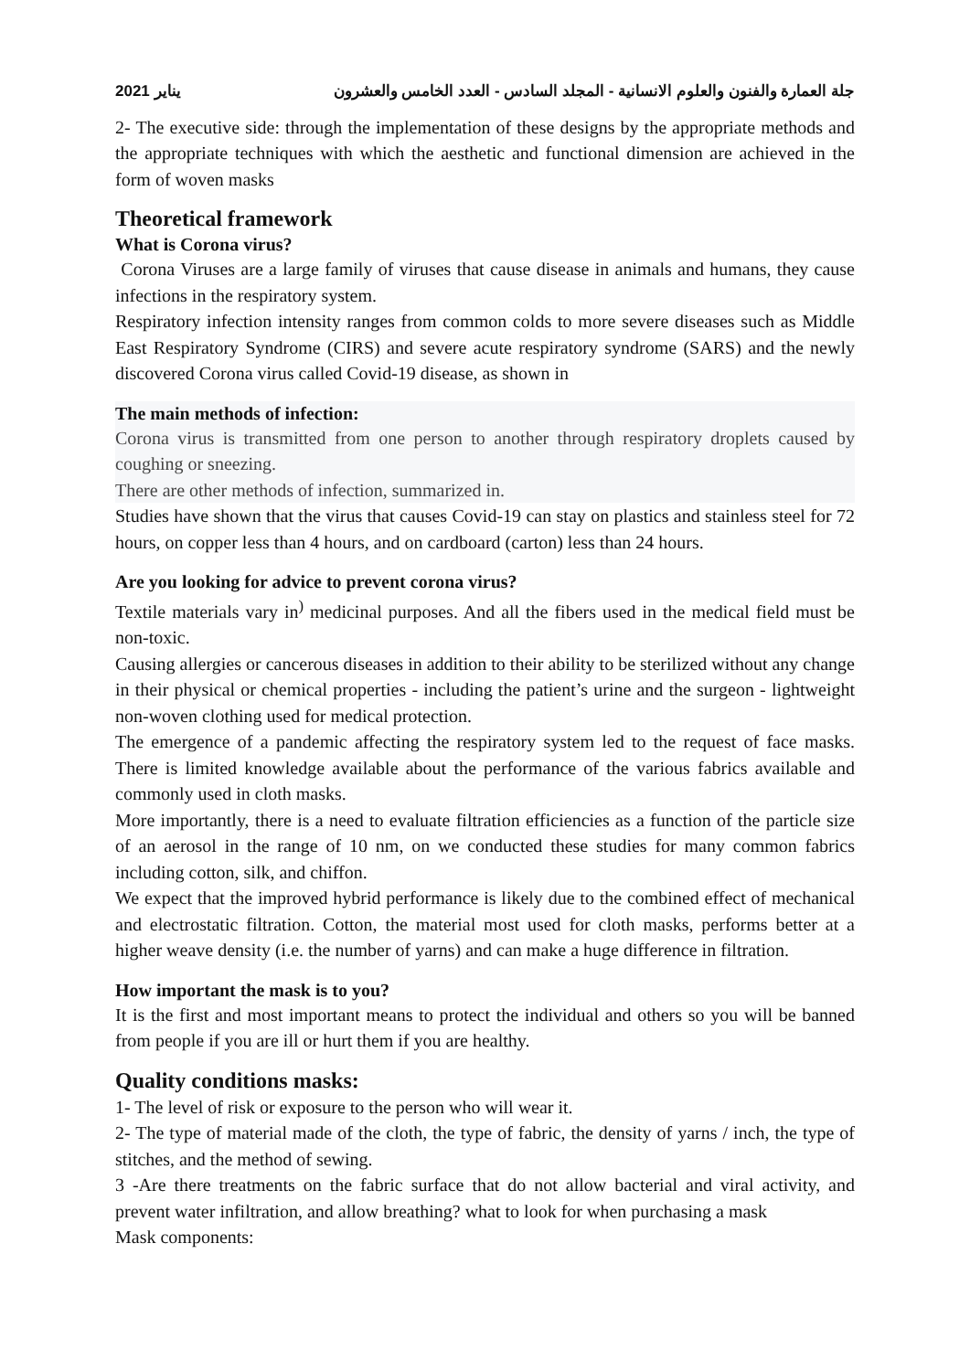يناير 2021 جلة العمارة والفنون والعلوم الانسانية - المجلد السادس - العدد الخامس والعشرون
2- The executive side: through the implementation of these designs by the appropriate methods and the appropriate techniques with which the aesthetic and functional dimension are achieved in the form of woven masks
Theoretical framework
What is Corona virus?
Corona Viruses are a large family of viruses that cause disease in animals and humans, they cause infections in the respiratory system.
Respiratory infection intensity ranges from common colds to more severe diseases such as Middle East Respiratory Syndrome (CIRS) and severe acute respiratory syndrome (SARS) and the newly discovered Corona virus called Covid-19 disease, as shown in
The main methods of infection:
Corona virus is transmitted from one person to another through respiratory droplets caused by coughing or sneezing.
There are other methods of infection, summarized in.
Studies have shown that the virus that causes Covid-19 can stay on plastics and stainless steel for 72 hours, on copper less than 4 hours, and on cardboard (carton) less than 24 hours.
Are you looking for advice to prevent corona virus?
Textile materials vary in<sup>)</sup> medicinal purposes. And all the fibers used in the medical field must be non-toxic.
Causing allergies or cancerous diseases in addition to their ability to be sterilized without any change in their physical or chemical properties - including the patient’s urine and the surgeon - lightweight non-woven clothing used for medical protection.
The emergence of a pandemic affecting the respiratory system led to the request of face masks. There is limited knowledge available about the performance of the various fabrics available and commonly used in cloth masks.
More importantly, there is a need to evaluate filtration efficiencies as a function of the particle size of an aerosol in the range of 10 nm, on we conducted these studies for many common fabrics including cotton, silk, and chiffon.
We expect that the improved hybrid performance is likely due to the combined effect of mechanical and electrostatic filtration. Cotton, the material most used for cloth masks, performs better at a higher weave density (i.e. the number of yarns) and can make a huge difference in filtration.
How important the mask is to you?
It is the first and most important means to protect the individual and others so you will be banned from people if you are ill or hurt them if you are healthy.
Quality conditions masks:
1- The level of risk or exposure to the person who will wear it.
2- The type of material made of the cloth, the type of fabric, the density of yarns / inch, the type of stitches, and the method of sewing.
3 -Are there treatments on the fabric surface that do not allow bacterial and viral activity, and prevent water infiltration, and allow breathing? what to look for when purchasing a mask
Mask components: